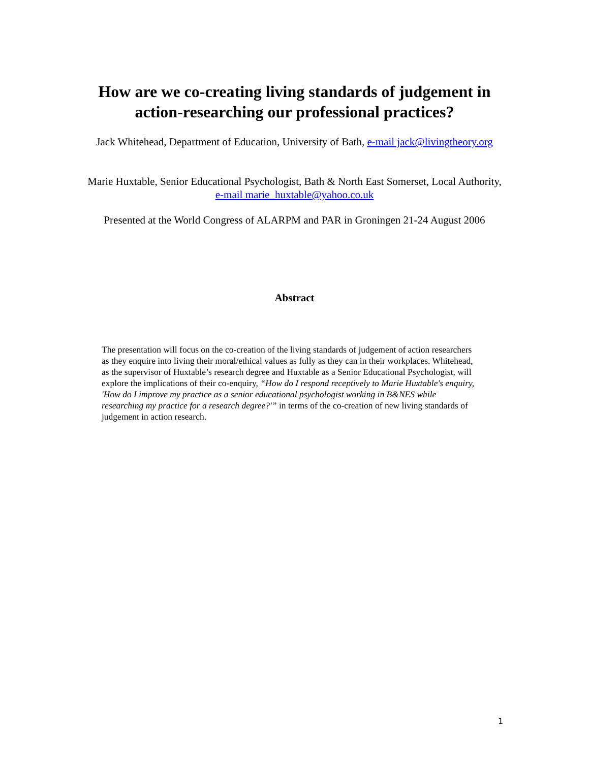How are we co-creating living standards of judgement in action-researching our professional practices?
Jack Whitehead, Department of Education, University of Bath, e-mail jack@livingtheory.org
Marie Huxtable, Senior Educational Psychologist, Bath & North East Somerset, Local Authority, e-mail marie_huxtable@yahoo.co.uk
Presented at the World Congress of ALARPM and PAR in Groningen 21-24 August 2006
Abstract
The presentation will focus on the co-creation of the living standards of judgement of action researchers as they enquire into living their moral/ethical values as fully as they can in their workplaces. Whitehead, as the supervisor of Huxtable’s research degree and Huxtable as a Senior Educational Psychologist, will explore the implications of their co-enquiry, “How do I respond receptively to Marie Huxtable's enquiry, 'How do I improve my practice as a senior educational psychologist working in B&NES while researching my practice for a research degree?'” in terms of the co-creation of new living standards of judgement in action research.
1